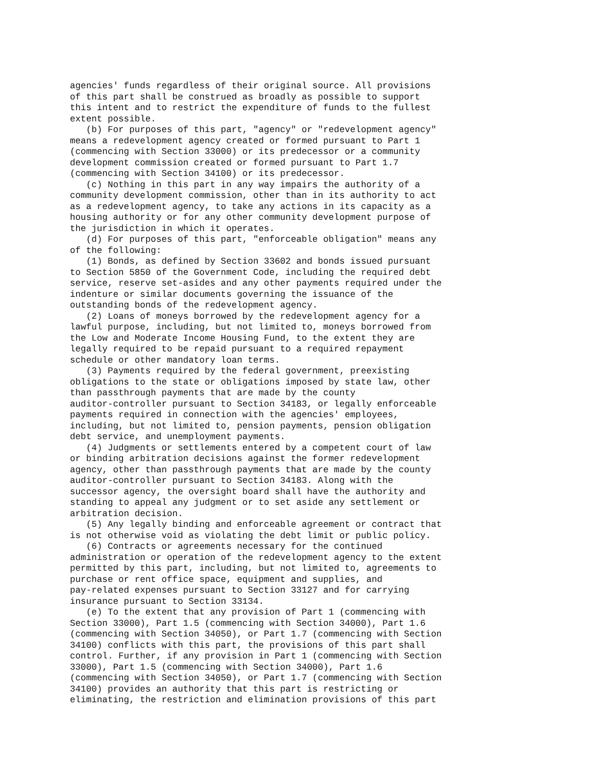agencies' funds regardless of their original source. All provisions
of this part shall be construed as broadly as possible to support
this intent and to restrict the expenditure of funds to the fullest
extent possible.
   (b) For purposes of this part, "agency" or "redevelopment agency"
means a redevelopment agency created or formed pursuant to Part 1
(commencing with Section 33000) or its predecessor or a community
development commission created or formed pursuant to Part 1.7
(commencing with Section 34100) or its predecessor.
   (c) Nothing in this part in any way impairs the authority of a
community development commission, other than in its authority to act
as a redevelopment agency, to take any actions in its capacity as a
housing authority or for any other community development purpose of
the jurisdiction in which it operates.
   (d) For purposes of this part, "enforceable obligation" means any
of the following:
   (1) Bonds, as defined by Section 33602 and bonds issued pursuant
to Section 5850 of the Government Code, including the required debt
service, reserve set-asides and any other payments required under the
indenture or similar documents governing the issuance of the
outstanding bonds of the redevelopment agency.
   (2) Loans of moneys borrowed by the redevelopment agency for a
lawful purpose, including, but not limited to, moneys borrowed from
the Low and Moderate Income Housing Fund, to the extent they are
legally required to be repaid pursuant to a required repayment
schedule or other mandatory loan terms.
   (3) Payments required by the federal government, preexisting
obligations to the state or obligations imposed by state law, other
than passthrough payments that are made by the county
auditor-controller pursuant to Section 34183, or legally enforceable
payments required in connection with the agencies' employees,
including, but not limited to, pension payments, pension obligation
debt service, and unemployment payments.
   (4) Judgments or settlements entered by a competent court of law
or binding arbitration decisions against the former redevelopment
agency, other than passthrough payments that are made by the county
auditor-controller pursuant to Section 34183. Along with the
successor agency, the oversight board shall have the authority and
standing to appeal any judgment or to set aside any settlement or
arbitration decision.
   (5) Any legally binding and enforceable agreement or contract that
is not otherwise void as violating the debt limit or public policy.
   (6) Contracts or agreements necessary for the continued
administration or operation of the redevelopment agency to the extent
permitted by this part, including, but not limited to, agreements to
purchase or rent office space, equipment and supplies, and
pay-related expenses pursuant to Section 33127 and for carrying
insurance pursuant to Section 33134.
   (e) To the extent that any provision of Part 1 (commencing with
Section 33000), Part 1.5 (commencing with Section 34000), Part 1.6
(commencing with Section 34050), or Part 1.7 (commencing with Section
34100) conflicts with this part, the provisions of this part shall
control. Further, if any provision in Part 1 (commencing with Section
33000), Part 1.5 (commencing with Section 34000), Part 1.6
(commencing with Section 34050), or Part 1.7 (commencing with Section
34100) provides an authority that this part is restricting or
eliminating, the restriction and elimination provisions of this part